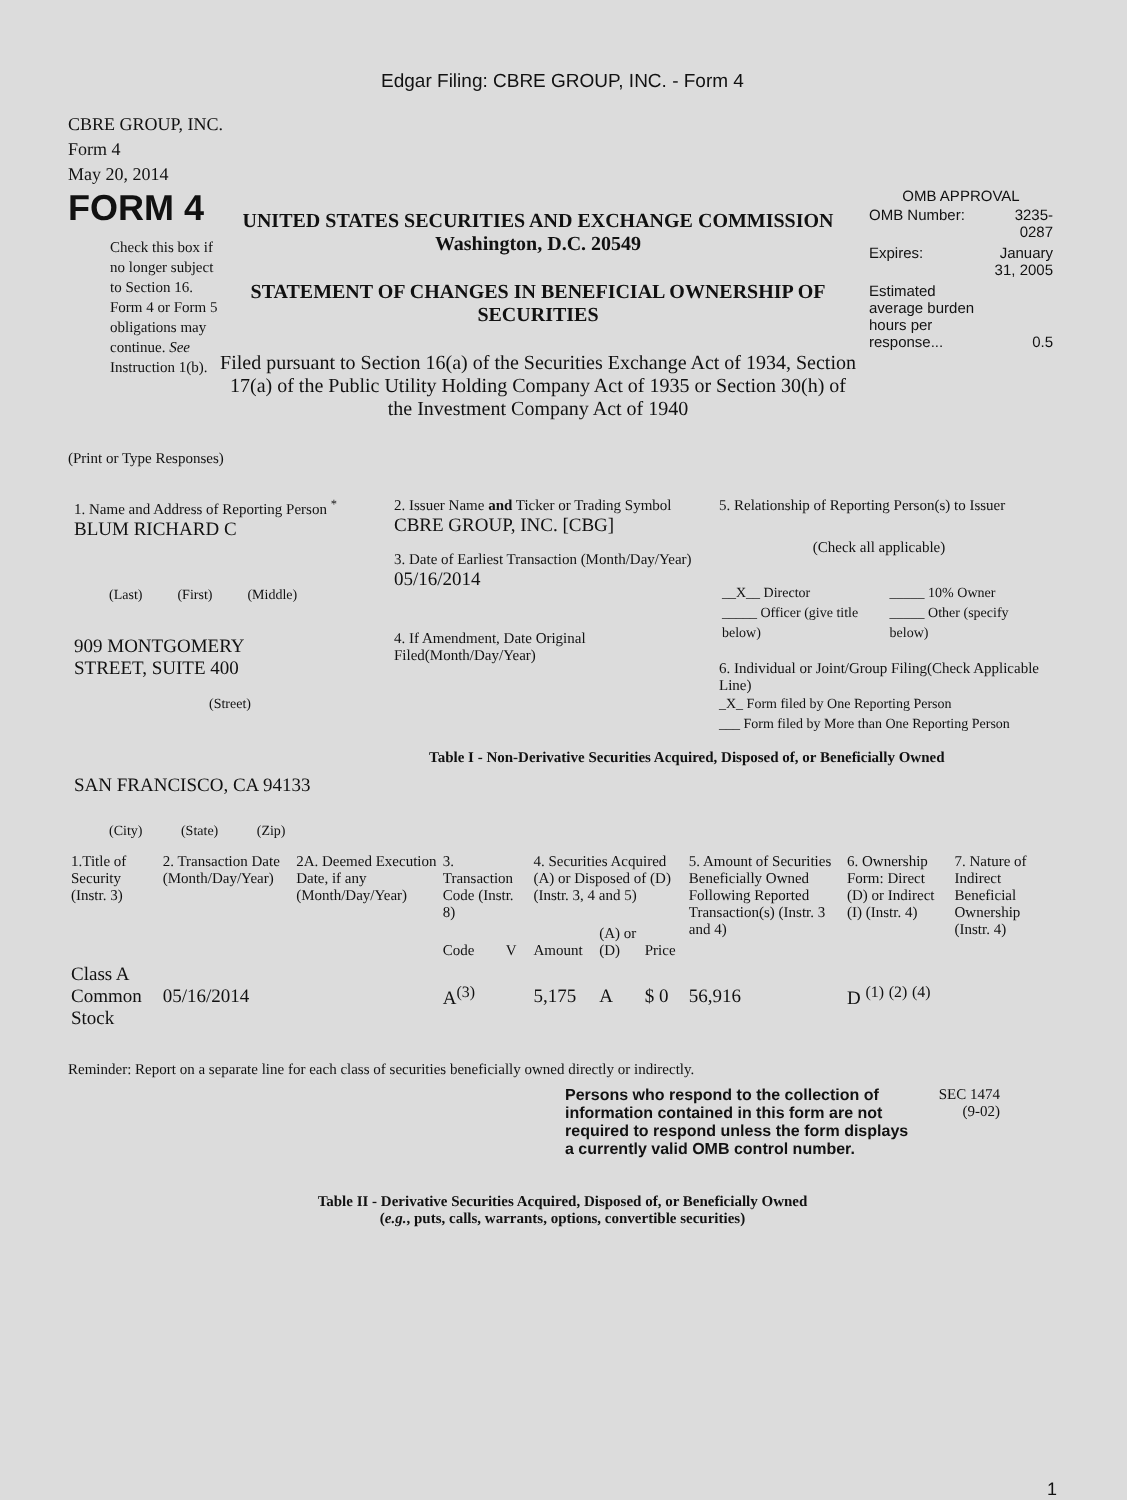Edgar Filing: CBRE GROUP, INC. - Form 4
CBRE GROUP, INC.
Form 4
May 20, 2014
FORM 4
Check this box if no longer subject to Section 16. Form 4 or Form 5 obligations may continue. See Instruction 1(b).
UNITED STATES SECURITIES AND EXCHANGE COMMISSION
Washington, D.C. 20549
STATEMENT OF CHANGES IN BENEFICIAL OWNERSHIP OF SECURITIES
Filed pursuant to Section 16(a) of the Securities Exchange Act of 1934, Section 17(a) of the Public Utility Holding Company Act of 1935 or Section 30(h) of the Investment Company Act of 1940
OMB APPROVAL
| OMB Number: | 3235-0287 |
| Expires: | January 31, 2005 |
| Estimated average burden hours per response... | 0.5 |
(Print or Type Responses)
1. Name and Address of Reporting Person <sup>*</sup>
BLUM RICHARD C
(Last) (First) (Middle)
909 MONTGOMERY
STREET, SUITE 400
(Street)
SAN FRANCISCO, CA 94133
(City) (State) (Zip)
2. Issuer Name and Ticker or Trading Symbol
CBRE GROUP, INC. [CBG]
3. Date of Earliest Transaction (Month/Day/Year)
05/16/2014
4. If Amendment, Date Original Filed(Month/Day/Year)
5. Relationship of Reporting Person(s) to Issuer
(Check all applicable)
| __X__ Director _____ Officer (give title below) | _____ 10% Owner _____ Other (specify below) |
6. Individual or Joint/Group Filing(Check Applicable Line)
_X_ Form filed by One Reporting Person
___ Form filed by More than One Reporting Person
Table I - Non-Derivative Securities Acquired, Disposed of, or Beneficially Owned
| 1.Title of Security (Instr. 3) | 2. Transaction Date (Month/Day/Year) | 2A. Deemed Execution Date, if any (Month/Day/Year) | 3. Transaction Code (Instr. 8) | | 4. Securities Acquired (A) or Disposed of (D) (Instr. 3, 4 and 5) | | | 5. Amount of Securities Beneficially Owned Following Reported Transaction(s) (Instr. 3 and 4) | 6. Ownership Form: Direct (D) or Indirect (I) (Instr. 4) | 7. Nature of Indirect Beneficial Ownership (Instr. 4) |
| --- | --- | --- | --- | --- | --- | --- | --- | --- | --- | --- |
| | | | Code | V | Amount | (A) or (D) | Price | | | |
| Class A Common Stock | 05/16/2014 | | A<sup>(3)</sup> | | 5,175 | A | $ 0 | 56,916 | D <sup>(1)</sup> <sup>(2)</sup> <sup>(4)</sup> | |
Reminder: Report on a separate line for each class of securities beneficially owned directly or indirectly.
Persons who respond to the collection of information contained in this form are not required to respond unless the form displays a currently valid OMB control number.
SEC 1474 (9-02)
Table II - Derivative Securities Acquired, Disposed of, or Beneficially Owned
(e.g., puts, calls, warrants, options, convertible securities)
1